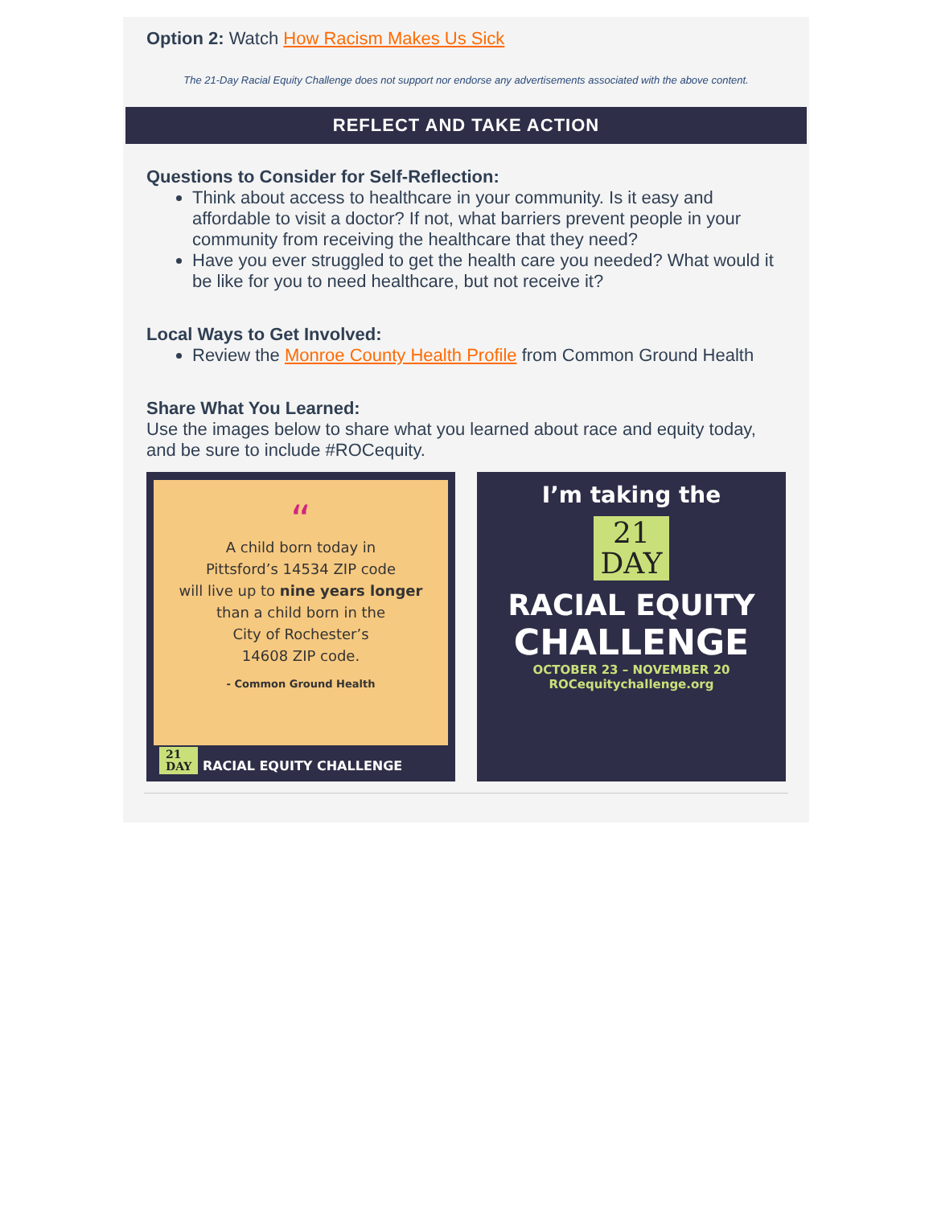Option 2: Watch How Racism Makes Us Sick
The 21-Day Racial Equity Challenge does not support nor endorse any advertisements associated with the above content.
REFLECT AND TAKE ACTION
Questions to Consider for Self-Reflection:
Think about access to healthcare in your community. Is it easy and affordable to visit a doctor? If not, what barriers prevent people in your community from receiving the healthcare that they need?
Have you ever struggled to get the health care you needed? What would it be like for you to need healthcare, but not receive it?
Local Ways to Get Involved:
Review the Monroe County Health Profile from Common Ground Health
Share What You Learned:
Use the images below to share what you learned about race and equity today, and be sure to include #ROCequity.
“
A child born today in
Pittsford’s 14534 ZIP code
will live up to nine years longer
than a child born in the
City of Rochester’s
14608 ZIP code.
- Common Ground Health
21
DAY RACIAL EQUITY CHALLENGE
I’m taking the
21
DAY
RACIAL EQUITY
CHALLENGE
OCTOBER 23 – NOVEMBER 20
ROCequitychallenge.org